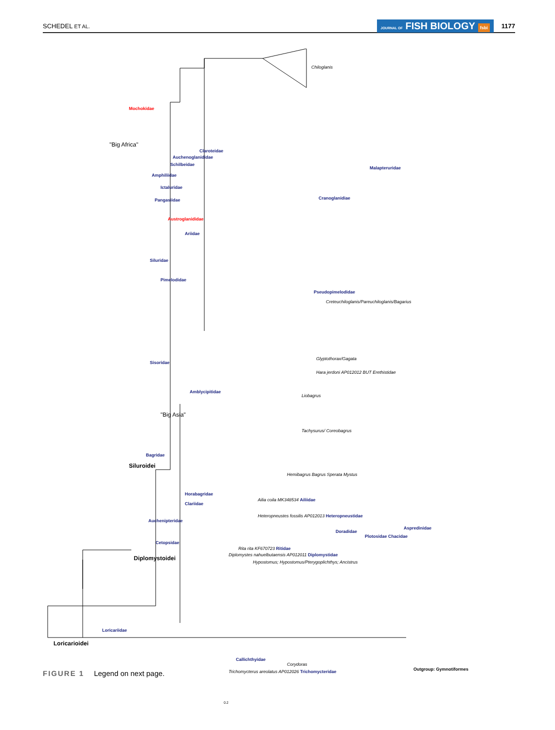SCHEDEL ET AL.
JOURNAL OF FISH BIOLOGY fsbi
1177
Chiloglanis
Mochokidae
"Big Africa"
Claroteidae
Auchenoglanididae
Schilbeidae
Malapteruridae
Amphiliidae
Ictaluridae
Cranoglanidiae
Pangasiidae
Austroglanididae
Ariidae
Siluridae
Pimelodidae
Pseudopimelodidae
Creteuchiloglanis/Pareuchiloglanis/Bagarius
Sisoridae
Glyptothorax/Gagata
Hara jerdoni AP012012 BUT Erethistidae
Amblycipitidae
Liobagrus
"Big Asia"
Tachysurus/ Coreobagrus
Bagridae
Siluroidei
Hemibagrus Bagrus Sperata Mystus
Horabagridae
Ailia coila MK348534 Ailiidae
Clariidae
Heteropneustes fossilis AP012013 Heteropneustidae
Auchenipteridae
Doradidae
Aspredinidae
Plotosidae Chacidae
Cetopsidae
Rita rita KF670723 Ritidae
Diplomystes nahuelbutaensis AP012011 Diplomystidae
Diplomystoidei
Hypostomus; Hypostomus/Pterygoplichthys; Ancistrus
Loricariidae
Loricarioidei
Callichthyidae
Corydoras
Trichomycterus areolatus AP012026 Trichomycteridae
Outgroup: Gymnotiformes
0.2
FIGURE 1 Legend on next page.